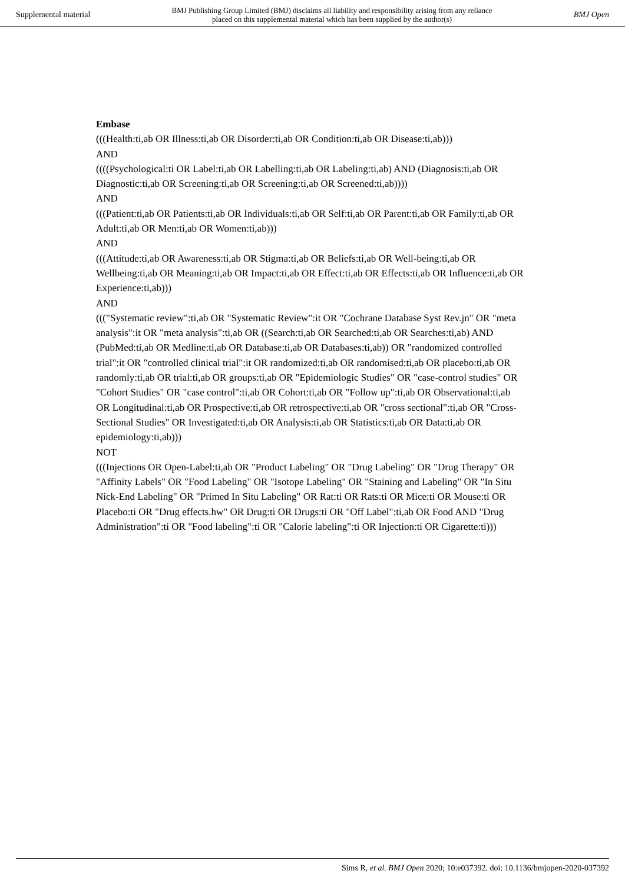Supplemental material BMJ Publishing Group Limited (BMJ) disclaims all liability and responsibility arising from any reliance
placed on this supplemental material which has been supplied by the author(s) BMJ Open
Embase
(((Health:ti,ab OR Illness:ti,ab OR Disorder:ti,ab OR Condition:ti,ab OR Disease:ti,ab)))
AND
((((Psychological:ti OR Label:ti,ab OR Labelling:ti,ab OR Labeling:ti,ab) AND (Diagnosis:ti,ab OR Diagnostic:ti,ab OR Screening:ti,ab OR Screening:ti,ab OR Screened:ti,ab))))
AND
(((Patient:ti,ab OR Patients:ti,ab OR Individuals:ti,ab OR Self:ti,ab OR Parent:ti,ab OR Family:ti,ab OR Adult:ti,ab OR Men:ti,ab OR Women:ti,ab)))
AND
(((Attitude:ti,ab OR Awareness:ti,ab OR Stigma:ti,ab OR Beliefs:ti,ab OR Well-being:ti,ab OR Wellbeing:ti,ab OR Meaning:ti,ab OR Impact:ti,ab OR Effect:ti,ab OR Effects:ti,ab OR Influence:ti,ab OR Experience:ti,ab)))
AND
((("Systematic review":ti,ab OR "Systematic Review":it OR "Cochrane Database Syst Rev.jn" OR "meta analysis":it OR "meta analysis":ti,ab OR ((Search:ti,ab OR Searched:ti,ab OR Searches:ti,ab) AND (PubMed:ti,ab OR Medline:ti,ab OR Database:ti,ab OR Databases:ti,ab)) OR "randomized controlled trial":it OR "controlled clinical trial":it OR randomized:ti,ab OR randomised:ti,ab OR placebo:ti,ab OR randomly:ti,ab OR trial:ti,ab OR groups:ti,ab OR "Epidemiologic Studies" OR "case-control studies" OR "Cohort Studies" OR "case control":ti,ab OR Cohort:ti,ab OR "Follow up":ti,ab OR Observational:ti,ab OR Longitudinal:ti,ab OR Prospective:ti,ab OR retrospective:ti,ab OR "cross sectional":ti,ab OR "Cross-Sectional Studies" OR Investigated:ti,ab OR Analysis:ti,ab OR Statistics:ti,ab OR Data:ti,ab OR epidemiology:ti,ab)))
NOT
(((Injections OR Open-Label:ti,ab OR "Product Labeling" OR "Drug Labeling" OR "Drug Therapy" OR "Affinity Labels" OR "Food Labeling" OR "Isotope Labeling" OR "Staining and Labeling" OR "In Situ Nick-End Labeling" OR "Primed In Situ Labeling" OR Rat:ti OR Rats:ti OR Mice:ti OR Mouse:ti OR Placebo:ti OR "Drug effects.hw" OR Drug:ti OR Drugs:ti OR "Off Label":ti,ab OR Food AND "Drug Administration":ti OR "Food labeling":ti OR "Calorie labeling":ti OR Injection:ti OR Cigarette:ti)))
Sims R, et al. BMJ Open 2020; 10:e037392. doi: 10.1136/bmjopen-2020-037392